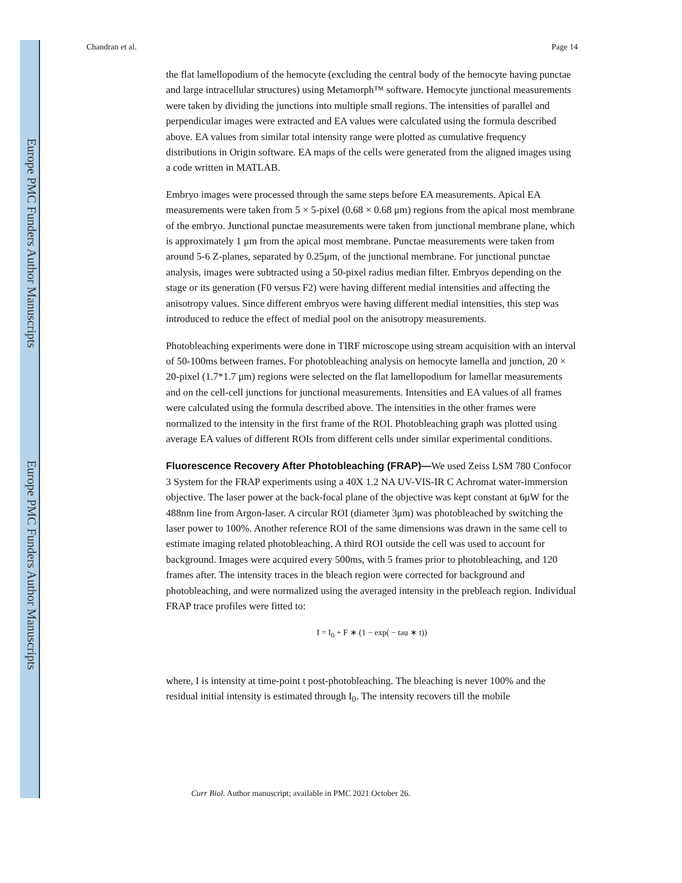Europe PMC Funders Author Manuscripts
Europe PMC Funders Author Manuscripts
Chandran et al. Page 14
the flat lamellopodium of the hemocyte (excluding the central body of the hemocyte having punctae and large intracellular structures) using Metamorph™ software. Hemocyte junctional measurements were taken by dividing the junctions into multiple small regions. The intensities of parallel and perpendicular images were extracted and EA values were calculated using the formula described above. EA values from similar total intensity range were plotted as cumulative frequency distributions in Origin software. EA maps of the cells were generated from the aligned images using a code written in MATLAB.
Embryo images were processed through the same steps before EA measurements. Apical EA measurements were taken from 5 × 5-pixel (0.68 × 0.68 μm) regions from the apical most membrane of the embryo. Junctional punctae measurements were taken from junctional membrane plane, which is approximately 1 μm from the apical most membrane. Punctae measurements were taken from around 5-6 Z-planes, separated by 0.25μm, of the junctional membrane. For junctional punctae analysis, images were subtracted using a 50-pixel radius median filter. Embryos depending on the stage or its generation (F0 versus F2) were having different medial intensities and affecting the anisotropy values. Since different embryos were having different medial intensities, this step was introduced to reduce the effect of medial pool on the anisotropy measurements.
Photobleaching experiments were done in TIRF microscope using stream acquisition with an interval of 50-100ms between frames. For photobleaching analysis on hemocyte lamella and junction, 20 × 20-pixel (1.7*1.7 μm) regions were selected on the flat lamellopodium for lamellar measurements and on the cell-cell junctions for junctional measurements. Intensities and EA values of all frames were calculated using the formula described above. The intensities in the other frames were normalized to the intensity in the first frame of the ROI. Photobleaching graph was plotted using average EA values of different ROIs from different cells under similar experimental conditions.
Fluorescence Recovery After Photobleaching (FRAP)—We used Zeiss LSM 780 Confocor 3 System for the FRAP experiments using a 40X 1.2 NA UV-VIS-IR C Achromat water-immersion objective. The laser power at the back-focal plane of the objective was kept constant at 6μW for the 488nm line from Argon-laser. A circular ROI (diameter 3μm) was photobleached by switching the laser power to 100%. Another reference ROI of the same dimensions was drawn in the same cell to estimate imaging related photobleaching. A third ROI outside the cell was used to account for background. Images were acquired every 500ms, with 5 frames prior to photobleaching, and 120 frames after. The intensity traces in the bleach region were corrected for background and photobleaching, and were normalized using the averaged intensity in the prebleach region. Individual FRAP trace profiles were fitted to:
I = I<sub>0</sub> + F ∗ (1 − exp( − tau ∗ t))
where, I is intensity at time-point t post-photobleaching. The bleaching is never 100% and the residual initial intensity is estimated through I<sub>0</sub>. The intensity recovers till the mobile
Curr Biol. Author manuscript; available in PMC 2021 October 26.